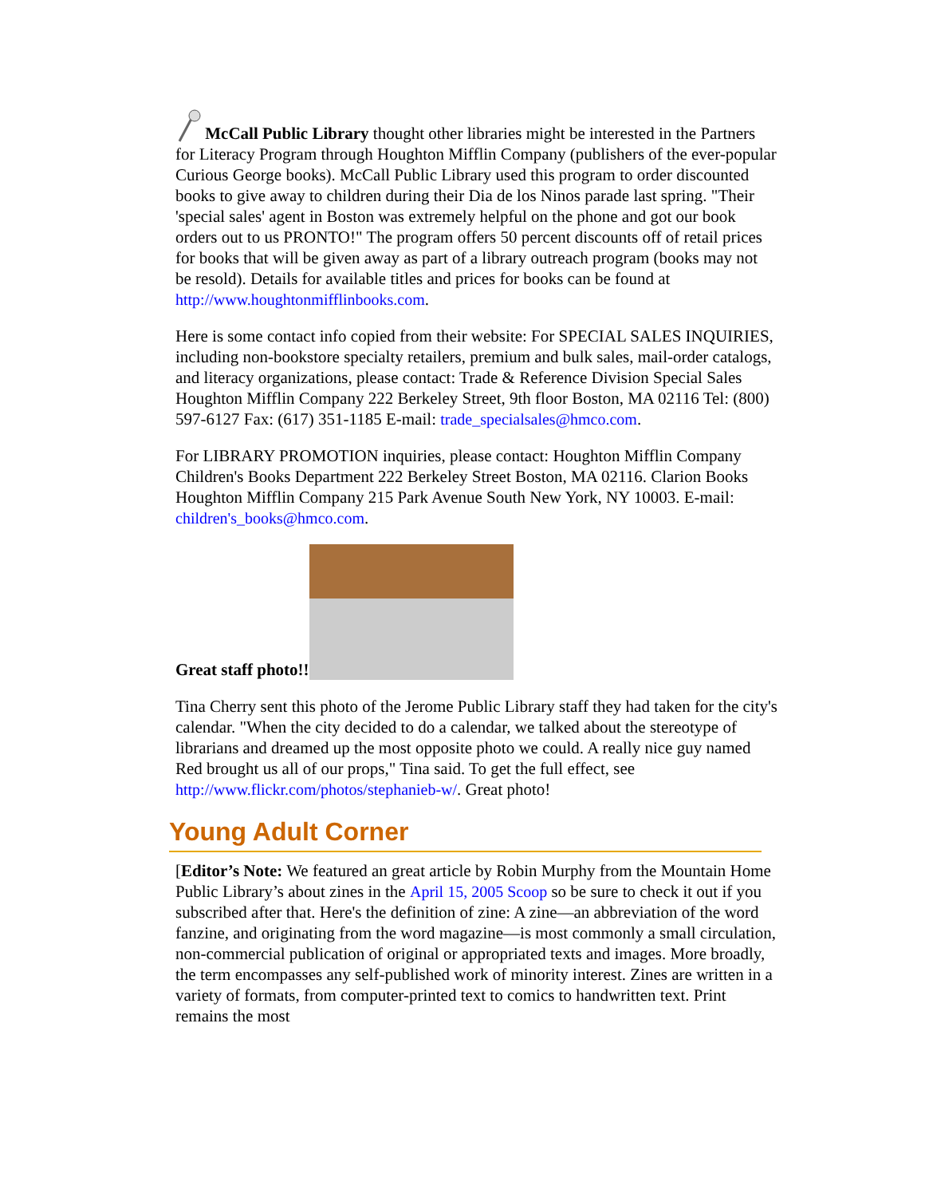McCall Public Library thought other libraries might be interested in the Partners for Literacy Program through Houghton Mifflin Company (publishers of the ever-popular Curious George books). McCall Public Library used this program to order discounted books to give away to children during their Dia de los Ninos parade last spring. "Their 'special sales' agent in Boston was extremely helpful on the phone and got our book orders out to us PRONTO!" The program offers 50 percent discounts off of retail prices for books that will be given away as part of a library outreach program (books may not be resold). Details for available titles and prices for books can be found at http://www.houghtonmifflinbooks.com.
Here is some contact info copied from their website: For SPECIAL SALES INQUIRIES, including non-bookstore specialty retailers, premium and bulk sales, mail-order catalogs, and literacy organizations, please contact: Trade & Reference Division Special Sales Houghton Mifflin Company 222 Berkeley Street, 9th floor Boston, MA 02116 Tel: (800) 597-6127 Fax: (617) 351-1185 E-mail: trade_specialsales@hmco.com.
For LIBRARY PROMOTION inquiries, please contact: Houghton Mifflin Company Children's Books Department 222 Berkeley Street Boston, MA 02116. Clarion Books Houghton Mifflin Company 215 Park Avenue South New York, NY 10003. E-mail: children's_books@hmco.com.
Great staff photo!!
Tina Cherry sent this photo of the Jerome Public Library staff they had taken for the city's calendar. "When the city decided to do a calendar, we talked about the stereotype of librarians and dreamed up the most opposite photo we could. A really nice guy named Red brought us all of our props," Tina said. To get the full effect, see http://www.flickr.com/photos/stephanieb-w/. Great photo!
Young Adult Corner
[Editor’s Note: We featured an great article by Robin Murphy from the Mountain Home Public Library’s about zines in the April 15, 2005 Scoop so be sure to check it out if you subscribed after that. Here's the definition of zine: A zine—an abbreviation of the word fanzine, and originating from the word magazine—is most commonly a small circulation, non-commercial publication of original or appropriated texts and images. More broadly, the term encompasses any self-published work of minority interest. Zines are written in a variety of formats, from computer-printed text to comics to handwritten text. Print remains the most